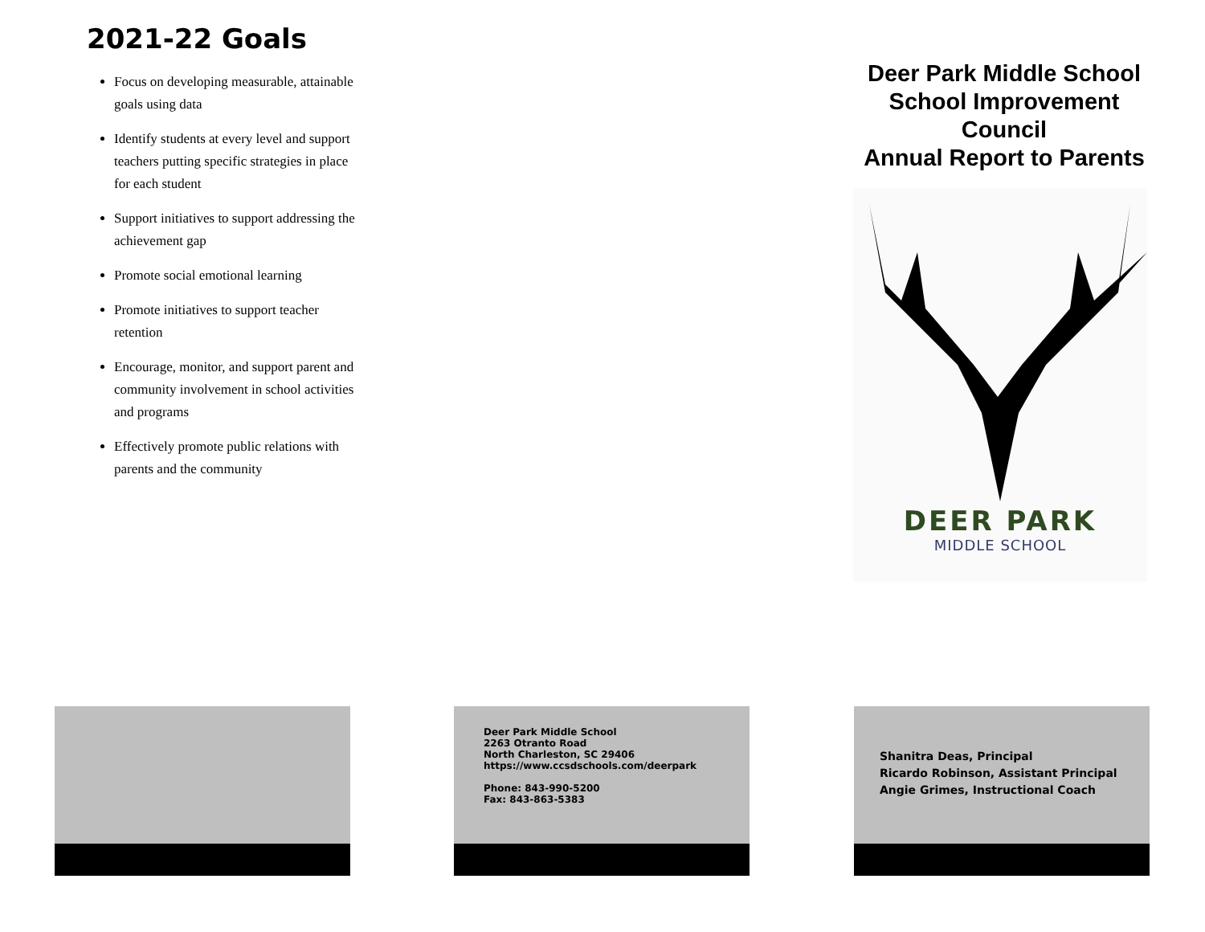2021-22 Goals
Focus on developing measurable, attainable goals using data
Identify students at every level and support teachers putting specific strategies in place for each student
Support initiatives to support addressing the achievement gap
Promote social emotional learning
Promote initiatives to support teacher retention
Encourage, monitor, and support parent and community involvement in school activities and programs
Effectively promote public relations with parents and the community
Deer Park Middle School
School Improvement Council
Annual Report to Parents
DEER PARK
MIDDLE SCHOOL
Deer Park Middle School
2263 Otranto Road
North Charleston, SC 29406
https://www.ccsdschools.com/deerpark
Phone: 843-990-5200
Fax: 843-863-5383
Shanitra Deas, Principal
Ricardo Robinson, Assistant Principal
Angie Grimes, Instructional Coach